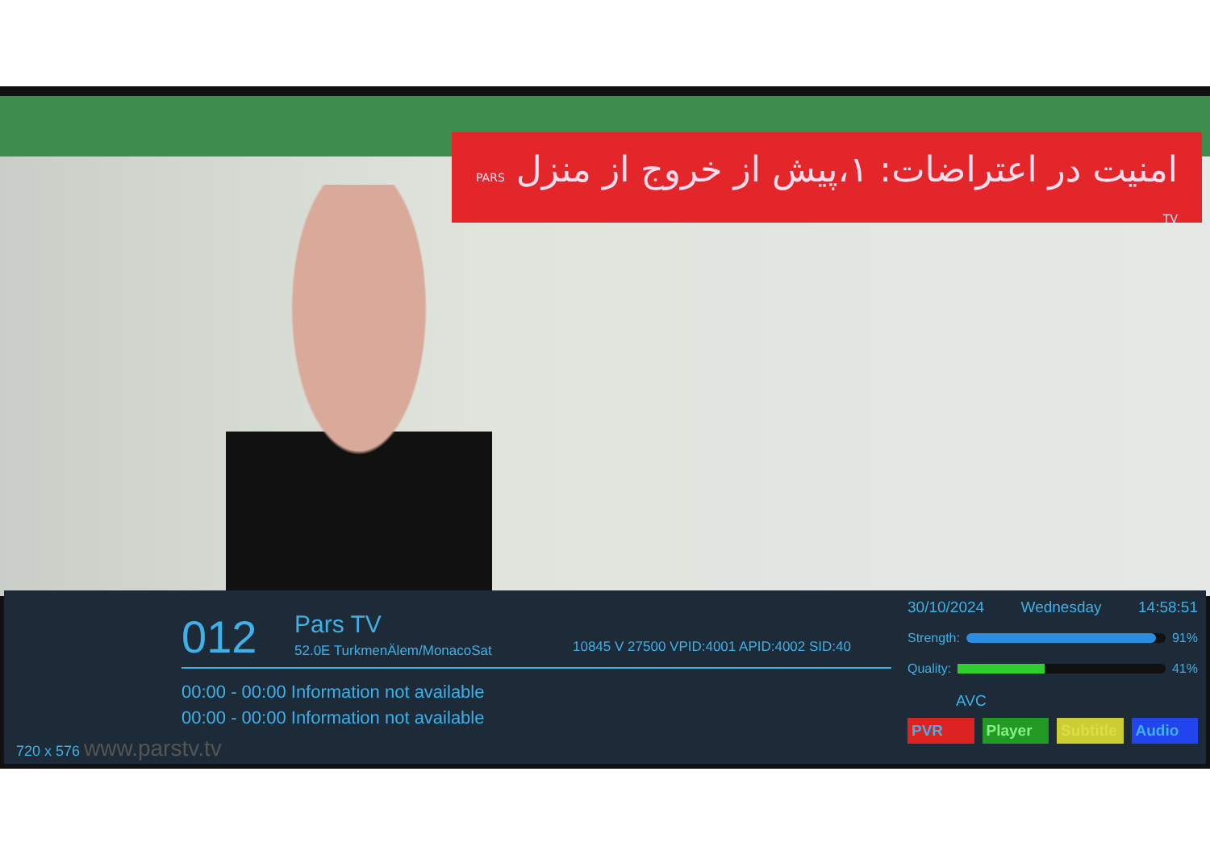امنیت در اعتراضات: ۱،پیش از خروج از منزل PARS TV
012 Pars TV
52.0E TurkmenÄlem/MonacoSat
10845 V 27500 VPID:4001 APID:4002 SID:40
00:00 - 00:00 Information not available
00:00 - 00:00 Information not available
720 x 576 www.parstv.tv
30/10/2024 Wednesday 14:58:51
Strength:
91%
Quality:
41%
AVC
PVR Player Subtitle Audio